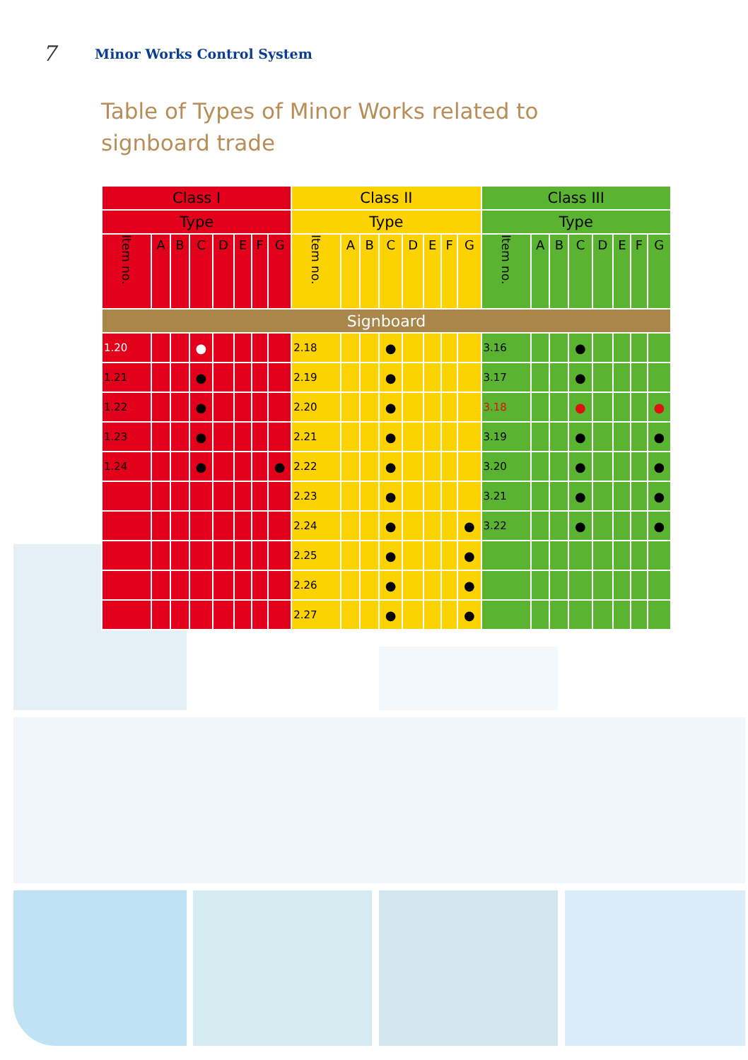7 Minor Works Control System
Table of Types of Minor Works related to
signboard trade
| Class I | | | | | | | | Class II | | | | | | | | Class III | | | | | | | |
| --- | --- | --- | --- | --- | --- | --- | --- | --- | --- | --- | --- | --- | --- | --- | --- | --- | --- | --- | --- | --- | --- | --- | --- |
| Type | | | | | | | | Type | | | | | | | | Type | | | | | | | |
| Item no. | A | B | C | D | E | F | G | Item no. | A | B | C | D | E | F | G | Item no. | A | B | C | D | E | F | G |
| Signboard | | | | | | | | | | | | | | | | | | | | | | | |
| 1.20 | | | ● | | | | | 2.18 | | | ● | | | | | 3.16 | | | ● | | | | |
| 1.21 | | | ● | | | | | 2.19 | | | ● | | | | | 3.17 | | | ● | | | | |
| 1.22 | | | ● | | | | | 2.20 | | | ● | | | | | 3.18 | | | ● | | | | ● |
| 1.23 | | | ● | | | | | 2.21 | | | ● | | | | | 3.19 | | | ● | | | | ● |
| 1.24 | | | ● | | | | ● | 2.22 | | | ● | | | | | 3.20 | | | ● | | | | ● |
| | | | | | | | | 2.23 | | | ● | | | | | 3.21 | | | ● | | | | ● |
| | | | | | | | | 2.24 | | | ● | | | | ● | 3.22 | | | ● | | | | ● |
| | | | | | | | | 2.25 | | | ● | | | | ● | | | | | | | | |
| | | | | | | | | 2.26 | | | ● | | | | ● | | | | | | | | |
| | | | | | | | | 2.27 | | | ● | | | | ● | | | | | | | | |